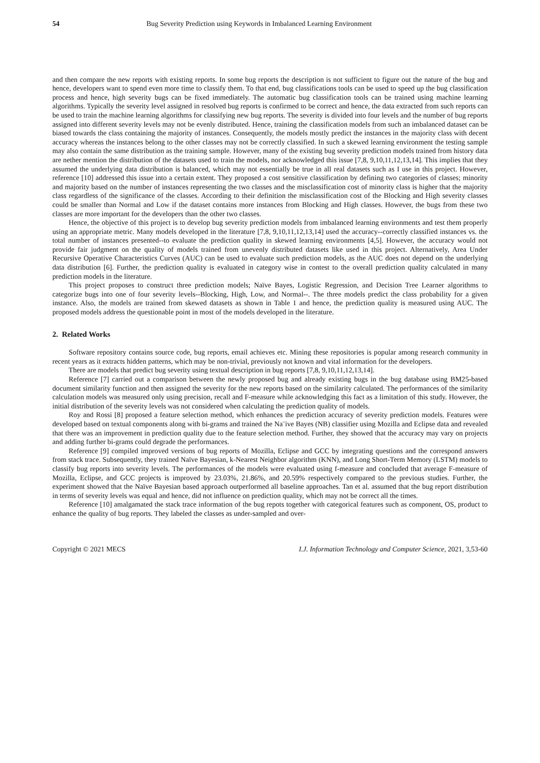54 Bug Severity Prediction using Keywords in Imbalanced Learning Environment
and then compare the new reports with existing reports. In some bug reports the description is not sufficient to figure out the nature of the bug and hence, developers want to spend even more time to classify them. To that end, bug classifications tools can be used to speed up the bug classification process and hence, high severity bugs can be fixed immediately. The automatic bug classification tools can be trained using machine learning algorithms. Typically the severity level assigned in resolved bug reports is confirmed to be correct and hence, the data extracted from such reports can be used to train the machine learning algorithms for classifying new bug reports. The severity is divided into four levels and the number of bug reports assigned into different severity levels may not be evenly distributed. Hence, training the classification models from such an imbalanced dataset can be biased towards the class containing the majority of instances. Consequently, the models mostly predict the instances in the majority class with decent accuracy whereas the instances belong to the other classes may not be correctly classified. In such a skewed learning environment the testing sample may also contain the same distribution as the training sample. However, many of the existing bug severity prediction models trained from history data are nether mention the distribution of the datasets used to train the models, nor acknowledged this issue [7,8, 9,10,11,12,13,14]. This implies that they assumed the underlying data distribution is balanced, which may not essentially be true in all real datasets such as I use in this project. However, reference [10] addressed this issue into a certain extent. They proposed a cost sensitive classification by defining two categories of classes; minority and majority based on the number of instances representing the two classes and the misclassification cost of minority class is higher that the majority class regardless of the significance of the classes. According to their definition the misclassification cost of the Blocking and High severity classes could be smaller than Normal and Low if the dataset contains more instances from Blocking and High classes. However, the bugs from these two classes are more important for the developers than the other two classes.
Hence, the objective of this project is to develop bug severity prediction models from imbalanced learning environments and test them properly using an appropriate metric. Many models developed in the literature [7,8, 9,10,11,12,13,14] used the accuracy--correctly classified instances vs. the total number of instances presented--to evaluate the prediction quality in skewed learning environments [4,5]. However, the accuracy would not provide fair judgment on the quality of models trained from unevenly distributed datasets like used in this project. Alternatively, Area Under Recursive Operative Characteristics Curves (AUC) can be used to evaluate such prediction models, as the AUC does not depend on the underlying data distribution [6]. Further, the prediction quality is evaluated in category wise in contest to the overall prediction quality calculated in many prediction models in the literature.
This project proposes to construct three prediction models; Naïve Bayes, Logistic Regression, and Decision Tree Learner algorithms to categorize bugs into one of four severity levels--Blocking, High, Low, and Normal--. The three models predict the class probability for a given instance. Also, the models are trained from skewed datasets as shown in Table 1 and hence, the prediction quality is measured using AUC. The proposed models address the questionable point in most of the models developed in the literature.
2. Related Works
Software repository contains source code, bug reports, email achieves etc. Mining these repositories is popular among research community in recent years as it extracts hidden patterns, which may be non-trivial, previously not known and vital information for the developers.
There are models that predict bug severity using textual description in bug reports [7,8, 9,10,11,12,13,14].
Reference [7] carried out a comparison between the newly proposed bug and already existing bugs in the bug database using BM25-based document similarity function and then assigned the severity for the new reports based on the similarity calculated. The performances of the similarity calculation models was measured only using precision, recall and F-measure while acknowledging this fact as a limitation of this study. However, the initial distribution of the severity levels was not considered when calculating the prediction quality of models.
Roy and Rossi [8] proposed a feature selection method, which enhances the prediction accuracy of severity prediction models. Features were developed based on textual components along with bi-grams and trained the Na¨ive Bayes (NB) classifier using Mozilla and Eclipse data and revealed that there was an improvement in prediction quality due to the feature selection method. Further, they showed that the accuracy may vary on projects and adding further bi-grams could degrade the performances.
Reference [9] compiled improved versions of bug reports of Mozilla, Eclipse and GCC by integrating questions and the correspond answers from stack trace. Subsequently, they trained Naïve Bayesian, k-Nearest Neighbor algorithm (KNN), and Long Short-Term Memory (LSTM) models to classify bug reports into severity levels. The performances of the models were evaluated using f-measure and concluded that average F-measure of Mozilla, Eclipse, and GCC projects is improved by 23.03%, 21.86%, and 20.59% respectively compared to the previous studies. Further, the experiment showed that the Naïve Bayesian based approach outperformed all baseline approaches. Tan et al. assumed that the bug report distribution in terms of severity levels was equal and hence, did not influence on prediction quality, which may not be correct all the times.
Reference [10] amalgamated the stack trace information of the bug repots together with categorical features such as component, OS, product to enhance the quality of bug reports. They labeled the classes as under-sampled and over-
Copyright © 2021 MECS I.J. Information Technology and Computer Science, 2021, 3,53-60